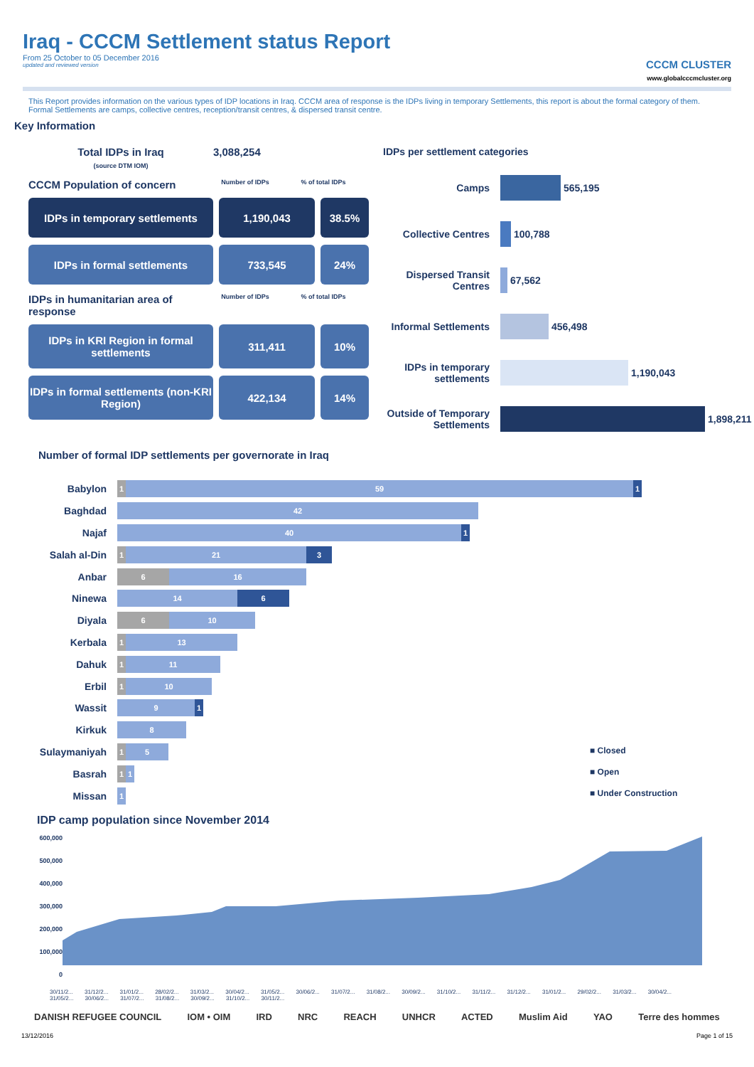Iraq - CCCM Settlement status Report
From 25 October to 05 December 2016
updated and reviewed version
CCCM CLUSTER
www.globalcccmcluster.org
This Report provides information on the various types of IDP locations in Iraq. CCCM area of response is the IDPs living in temporary Settlements, this report is about the formal category of them. Formal Settlements are camps, collective centres, reception/transit centres, & dispersed transit centre.
Key Information
Total IDPs in Iraq
(source DTM IOM)
3,088,254
CCCM Population of concern
Number of IDPs
% of total IDPs
IDPs in temporary settlements
1,190,043 38.5%
IDPs in formal settlements 733,545 24%
IDPs in humanitarian area of response
Number of IDPs
% of total IDPs
IDPs in KRI Region in formal settlements
311,411 10%
IDPs in formal settlements (non-KRI Region)
422,134 14%
IDPs per settlement categories
Camps
565,195
Collective Centres
100,788
Dispersed Transit Centres
67,562
Informal Settlements
456,498
IDPs in temporary settlements
1,190,043
Outside of Temporary Settlements
1,898,211
Number of formal IDP settlements per governorate in Iraq
Babylon
1 59 1
Baghdad
42
Najaf
40 1
Salah al-Din
1 21 3
Anbar
6 16
Ninewa
14 6
Diyala
6 10
Kerbala
1 13
Dahuk
1 11
Erbil
1 10
Wassit
9 1
Kirkuk
8
Sulaymaniyah
1 5
Basrah
1 1
Missan
1
■ Closed
■ Open
■ Under Construction
IDP camp population since November 2014
600,000
500,000
400,000
300,000
200,000
100,000
0
30/11/2... 31/12/2... 31/01/2... 28/02/2... 31/03/2... 30/04/2... 31/05/2... 30/06/2... 31/07/2... 31/08/2... 30/09/2... 31/10/2... 31/11/2... 31/12/2... 31/01/2... 29/02/2... 31/03/2... 30/04/2... 31/05/2... 30/06/2... 31/07/2... 31/08/2... 30/09/2... 31/10/2... 30/11/2...
DANISH REFUGEE COUNCIL IOM • OIM IRD NRC REACH UNHCR ACTED Muslim Aid YAO Terre des hommes
13/12/2016 Page 1 of 15